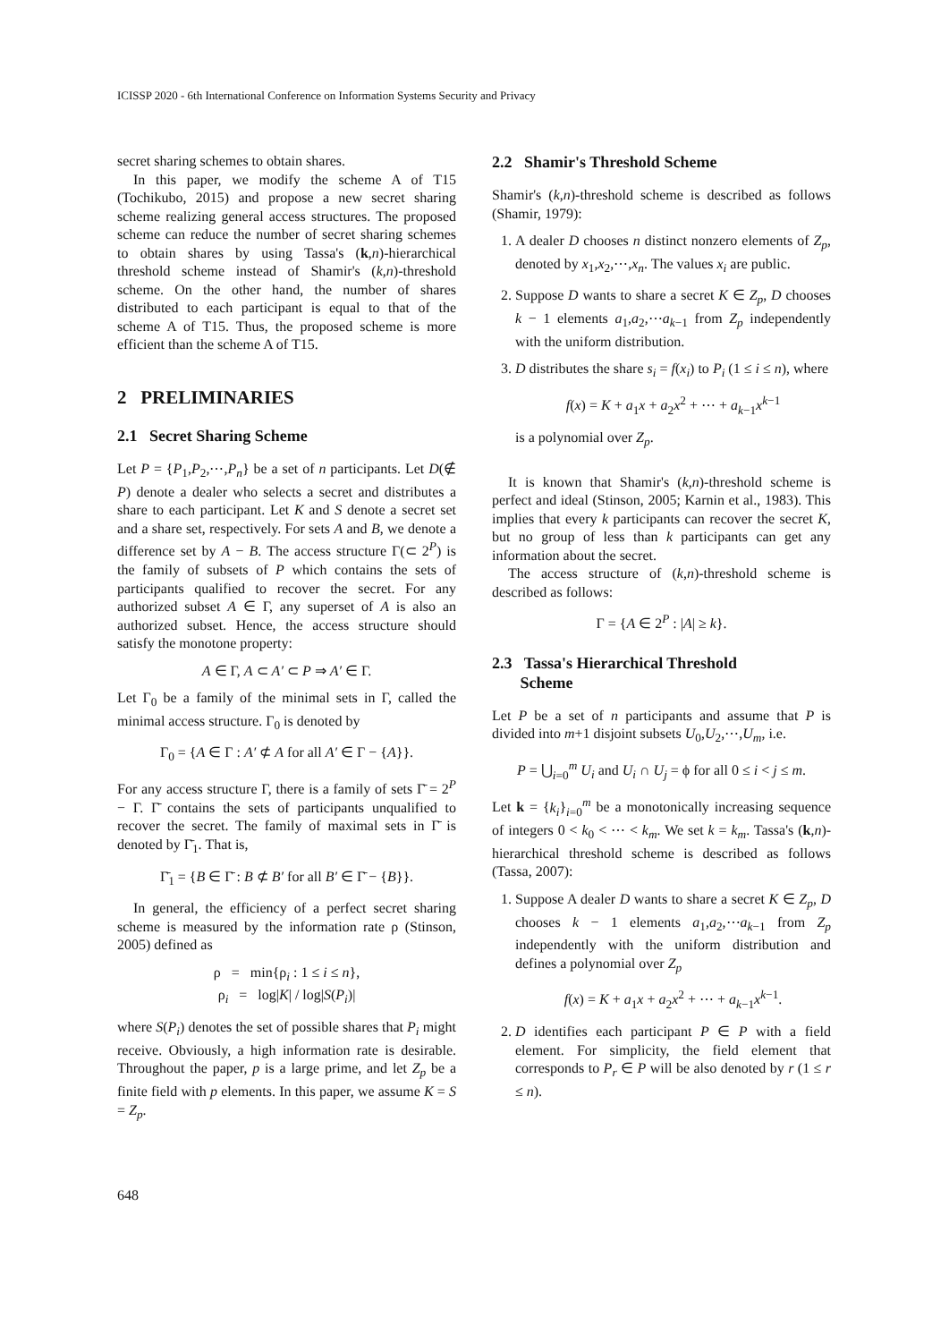ICISSP 2020 - 6th International Conference on Information Systems Security and Privacy
secret sharing schemes to obtain shares.
In this paper, we modify the scheme A of T15 (Tochikubo, 2015) and propose a new secret sharing scheme realizing general access structures. The proposed scheme can reduce the number of secret sharing schemes to obtain shares by using Tassa's (k,n)-hierarchical threshold scheme instead of Shamir's (k,n)-threshold scheme. On the other hand, the number of shares distributed to each participant is equal to that of the scheme A of T15. Thus, the proposed scheme is more efficient than the scheme A of T15.
2 PRELIMINARIES
2.1 Secret Sharing Scheme
Let P = {P<sub>1</sub>,P<sub>2</sub>,⋯,P<sub>n</sub>} be a set of n participants. Let D(∉ P) denote a dealer who selects a secret and distributes a share to each participant. Let K and S denote a secret set and a share set, respectively. For sets A and B, we denote a difference set by A − B. The access structure Γ(⊂ 2<sup>P</sup>) is the family of subsets of P which contains the sets of participants qualified to recover the secret. For any authorized subset A ∈ Γ, any superset of A is also an authorized subset. Hence, the access structure should satisfy the monotone property:
A ∈ Γ, A ⊂ A′ ⊂ P ⇒ A′ ∈ Γ.
Let Γ<sub>0</sub> be a family of the minimal sets in Γ, called the minimal access structure. Γ<sub>0</sub> is denoted by
Γ<sub>0</sub> = {A ∈ Γ : A′ ⊄ A for all A′ ∈ Γ − {A}}.
For any access structure Γ, there is a family of sets Γ̄ = 2<sup>P</sup> − Γ. Γ̄ contains the sets of participants unqualified to recover the secret. The family of maximal sets in Γ̄ is denoted by Γ̄<sub>1</sub>. That is,
Γ̄<sub>1</sub> = {B ∈ Γ̄ : B ⊄ B′ for all B′ ∈ Γ̄ − {B}}.
In general, the efficiency of a perfect secret sharing scheme is measured by the information rate ρ (Stinson, 2005) defined as
ρ = min{ρ<sub>i</sub> : 1 ≤ i ≤ n},
ρ<sub>i</sub> = log|K| / log|S(P<sub>i</sub>)|
where S(P<sub>i</sub>) denotes the set of possible shares that P<sub>i</sub> might receive. Obviously, a high information rate is desirable. Throughout the paper, p is a large prime, and let Z<sub>p</sub> be a finite field with p elements. In this paper, we assume K = S = Z<sub>p</sub>.
2.2 Shamir's Threshold Scheme
Shamir's (k,n)-threshold scheme is described as follows (Shamir, 1979):
1. A dealer D chooses n distinct nonzero elements of Z<sub>p</sub>, denoted by x<sub>1</sub>,x<sub>2</sub>,⋯,x<sub>n</sub>. The values x<sub>i</sub> are public.
2. Suppose D wants to share a secret K ∈ Z<sub>p</sub>, D chooses k − 1 elements a<sub>1</sub>,a<sub>2</sub>,⋯a<sub>k−1</sub> from Z<sub>p</sub> independently with the uniform distribution.
3. D distributes the share s<sub>i</sub> = f(x<sub>i</sub>) to P<sub>i</sub> (1 ≤ i ≤ n), where
f(x) = K + a<sub>1</sub>x + a<sub>2</sub>x<sup>2</sup> + ⋯ + a<sub>k−1</sub>x<sup>k−1</sup>
is a polynomial over Z<sub>p</sub>.
It is known that Shamir's (k,n)-threshold scheme is perfect and ideal (Stinson, 2005; Karnin et al., 1983). This implies that every k participants can recover the secret K, but no group of less than k participants can get any information about the secret.
The access structure of (k,n)-threshold scheme is described as follows:
Γ = {A ∈ 2<sup>P</sup> : |A| ≥ k}.
2.3 Tassa's Hierarchical Threshold
Scheme
Let P be a set of n participants and assume that P is divided into m+1 disjoint subsets U<sub>0</sub>,U<sub>2</sub>,⋯,U<sub>m</sub>, i.e.
P = ⋃<sub>i=0</sub><sup>m</sup> U<sub>i</sub> and U<sub>i</sub> ∩ U<sub>j</sub> = ϕ for all 0 ≤ i < j ≤ m.
Let k = {k<sub>i</sub>}<sub>i=0</sub><sup>m</sup> be a monotonically increasing sequence of integers 0 < k<sub>0</sub> < ⋯ < k<sub>m</sub>. We set k = k<sub>m</sub>. Tassa's (k,n)-hierarchical threshold scheme is described as follows (Tassa, 2007):
1. Suppose A dealer D wants to share a secret K ∈ Z<sub>p</sub>, D chooses k − 1 elements a<sub>1</sub>,a<sub>2</sub>,⋯a<sub>k−1</sub> from Z<sub>p</sub> independently with the uniform distribution and defines a polynomial over Z<sub>p</sub>
f(x) = K + a<sub>1</sub>x + a<sub>2</sub>x<sup>2</sup> + ⋯ + a<sub>k−1</sub>x<sup>k−1</sup>.
2. D identifies each participant P ∈ P with a field element. For simplicity, the field element that corresponds to P<sub>r</sub> ∈ P will be also denoted by r (1 ≤ r ≤ n).
648